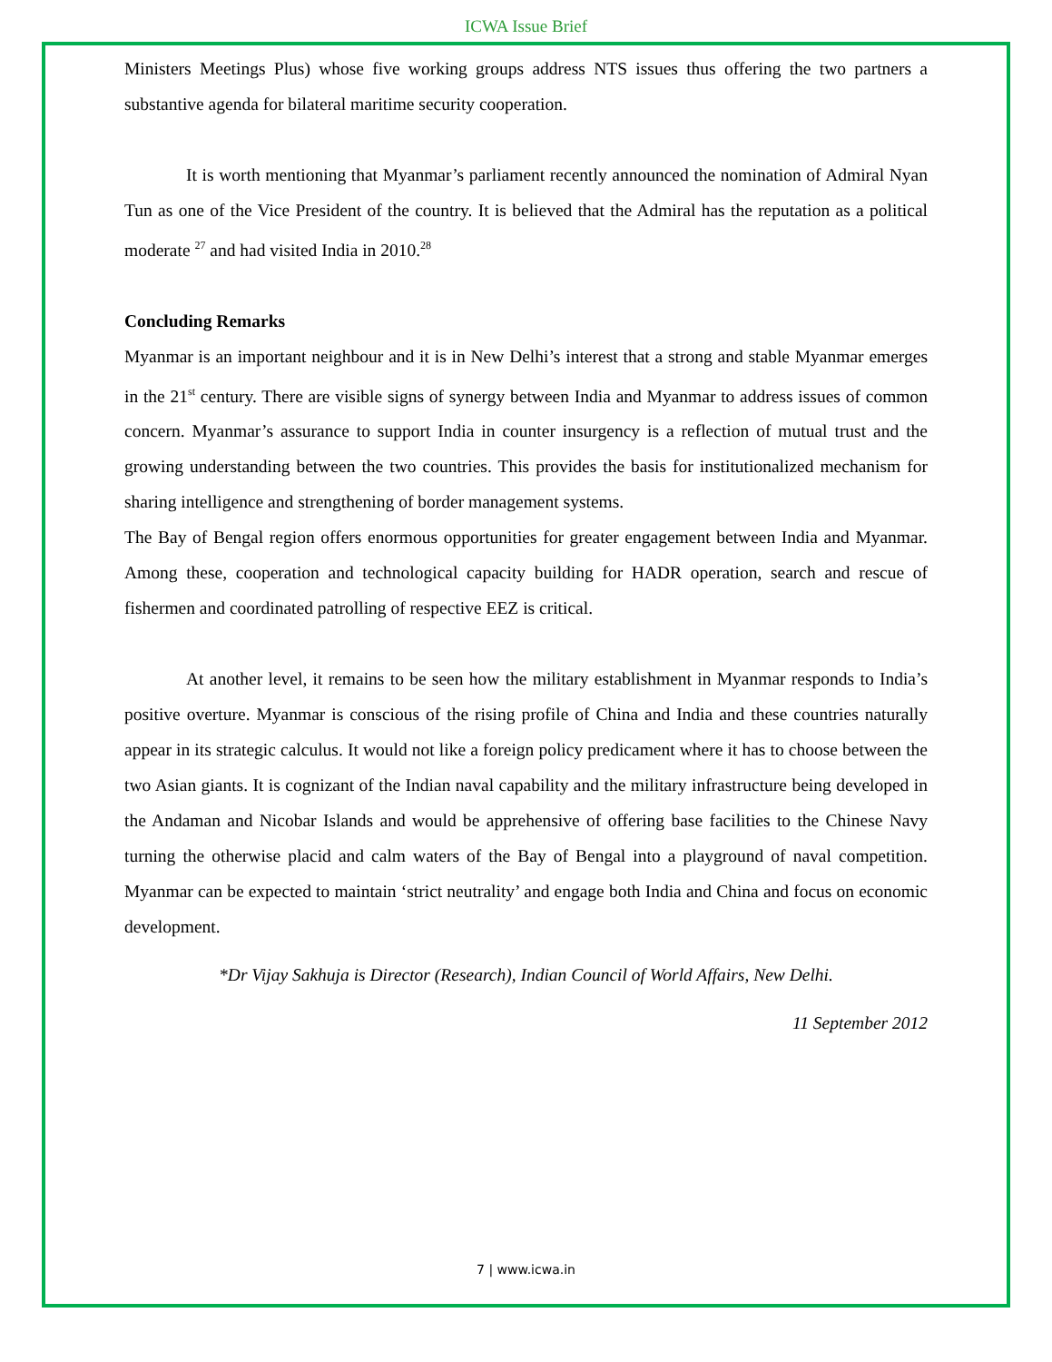ICWA Issue Brief
Ministers Meetings Plus) whose five working groups address NTS issues thus offering the two partners a substantive agenda for bilateral maritime security cooperation.
It is worth mentioning that Myanmar’s parliament recently announced the nomination of Admiral Nyan Tun as one of the Vice President of the country. It is believed that the Admiral has the reputation as a political moderate <sup>27</sup> and had visited India in 2010.<sup>28</sup>
Concluding Remarks
Myanmar is an important neighbour and it is in New Delhi’s interest that a strong and stable Myanmar emerges in the 21<sup>st</sup> century. There are visible signs of synergy between India and Myanmar to address issues of common concern. Myanmar’s assurance to support India in counter insurgency is a reflection of mutual trust and the growing understanding between the two countries. This provides the basis for institutionalized mechanism for sharing intelligence and strengthening of border management systems.
The Bay of Bengal region offers enormous opportunities for greater engagement between India and Myanmar. Among these, cooperation and technological capacity building for HADR operation, search and rescue of fishermen and coordinated patrolling of respective EEZ is critical.
At another level, it remains to be seen how the military establishment in Myanmar responds to India’s positive overture. Myanmar is conscious of the rising profile of China and India and these countries naturally appear in its strategic calculus. It would not like a foreign policy predicament where it has to choose between the two Asian giants. It is cognizant of the Indian naval capability and the military infrastructure being developed in the Andaman and Nicobar Islands and would be apprehensive of offering base facilities to the Chinese Navy turning the otherwise placid and calm waters of the Bay of Bengal into a playground of naval competition. Myanmar can be expected to maintain ‘strict neutrality’ and engage both India and China and focus on economic development.
*Dr Vijay Sakhuja is Director (Research), Indian Council of World Affairs, New Delhi.
11 September 2012
7 | www.icwa.in